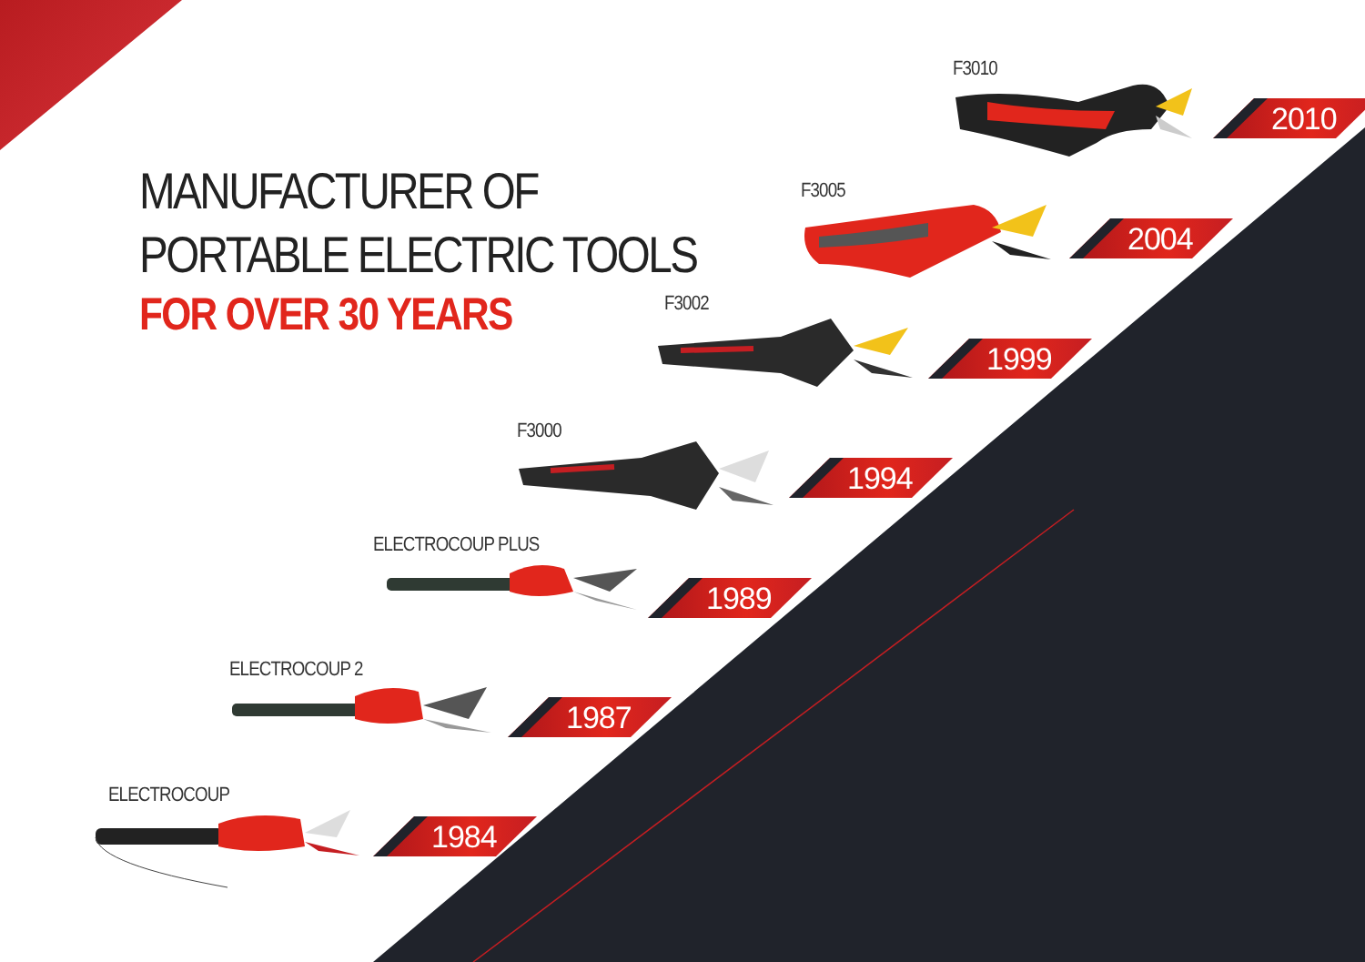MANUFACTURER OF
PORTABLE ELECTRIC TOOLS
FOR OVER 30 YEARS
F3010
2010
F3005
2004
F3002
1999
F3000
1994
ELECTROCOUP PLUS
1989
ELECTROCOUP 2
1987
ELECTROCOUP
1984